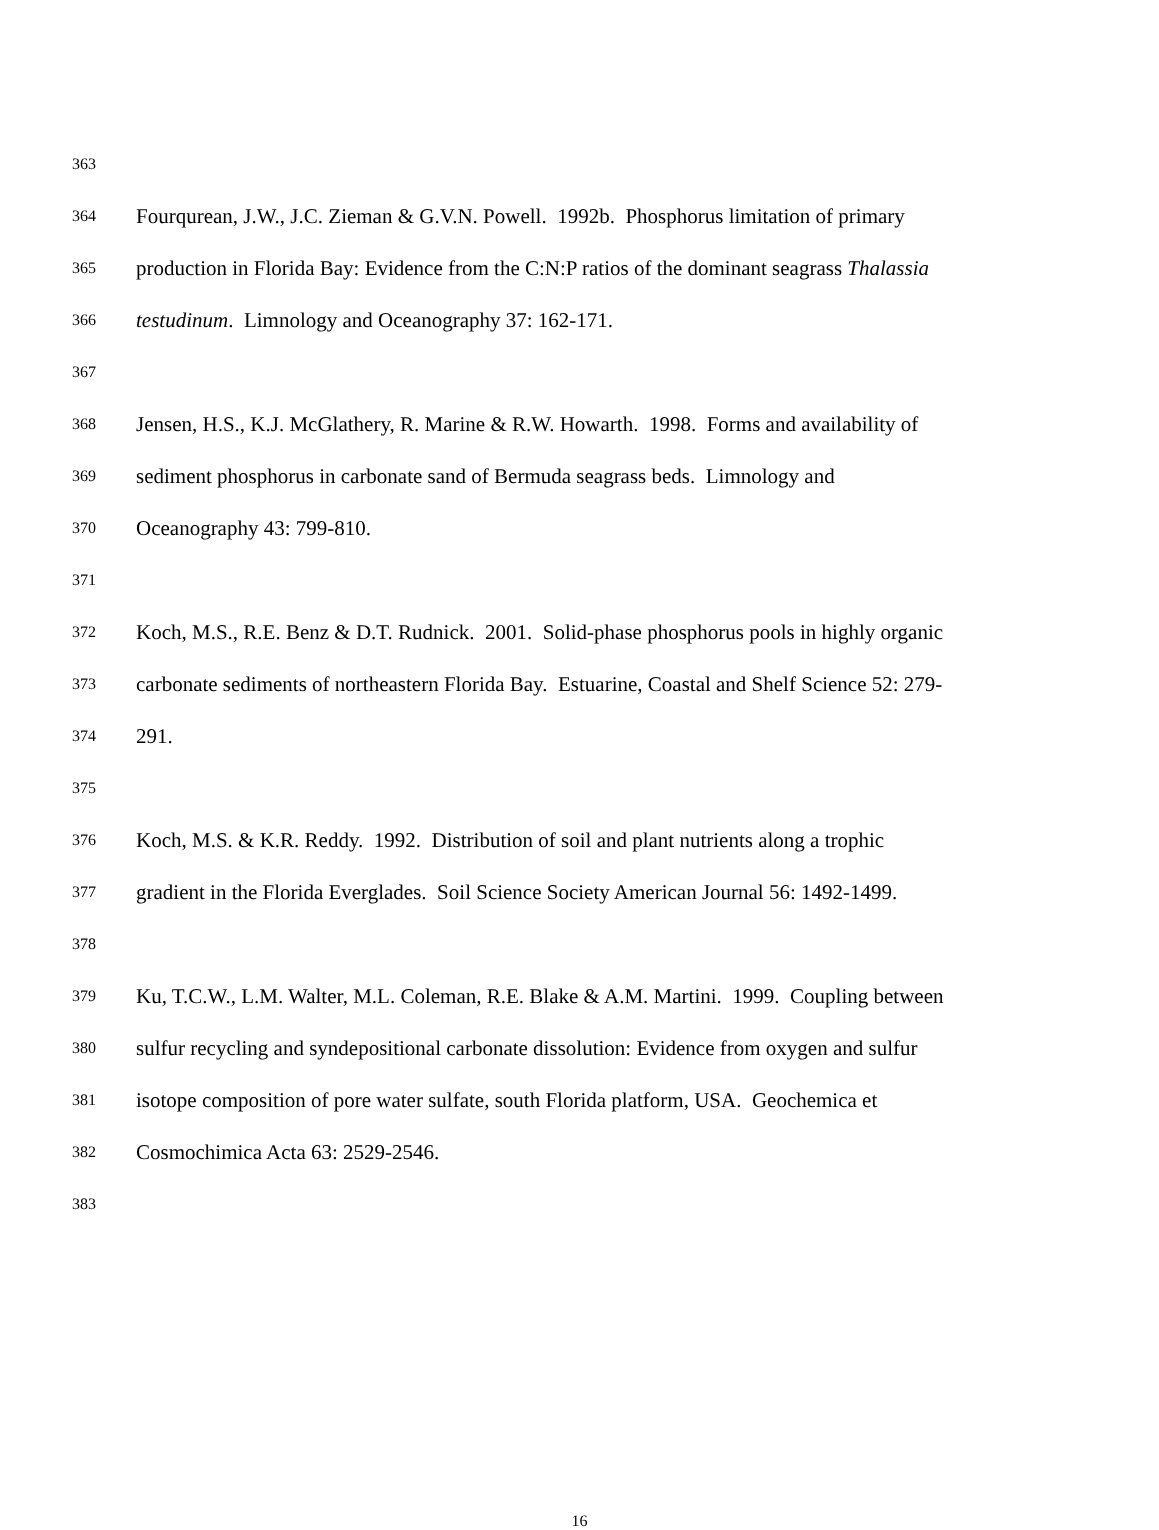363
364 Fourqurean, J.W., J.C. Zieman & G.V.N. Powell. 1992b. Phosphorus limitation of primary
365 production in Florida Bay: Evidence from the C:N:P ratios of the dominant seagrass Thalassia
366 testudinum. Limnology and Oceanography 37: 162-171.
367
368 Jensen, H.S., K.J. McGlathery, R. Marine & R.W. Howarth. 1998. Forms and availability of
369 sediment phosphorus in carbonate sand of Bermuda seagrass beds. Limnology and
370 Oceanography 43: 799-810.
371
372 Koch, M.S., R.E. Benz & D.T. Rudnick. 2001. Solid-phase phosphorus pools in highly organic
373 carbonate sediments of northeastern Florida Bay. Estuarine, Coastal and Shelf Science 52: 279-
374 291.
375
376 Koch, M.S. & K.R. Reddy. 1992. Distribution of soil and plant nutrients along a trophic
377 gradient in the Florida Everglades. Soil Science Society American Journal 56: 1492-1499.
378
379 Ku, T.C.W., L.M. Walter, M.L. Coleman, R.E. Blake & A.M. Martini. 1999. Coupling between
380 sulfur recycling and syndepositional carbonate dissolution: Evidence from oxygen and sulfur
381 isotope composition of pore water sulfate, south Florida platform, USA. Geochemica et
382 Cosmochimica Acta 63: 2529-2546.
383
16